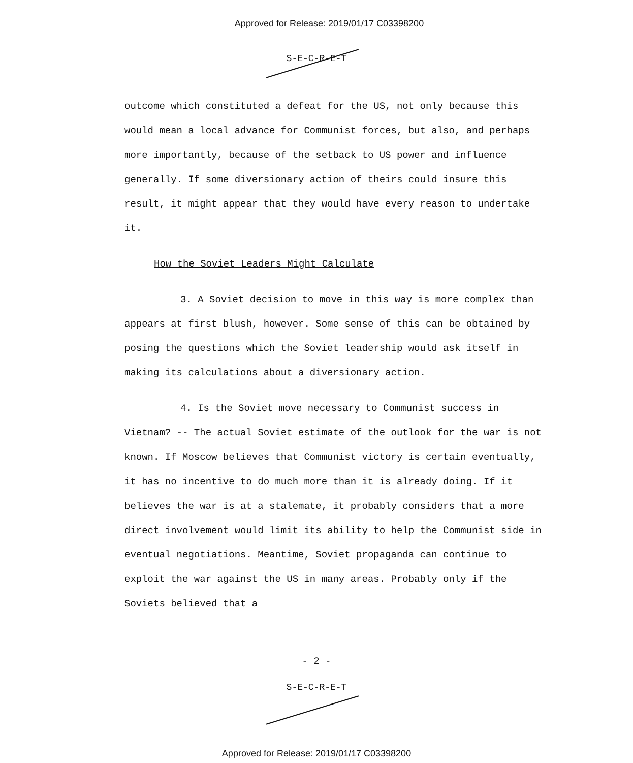Approved for Release: 2019/01/17 C03398200
S-E-C-R-E-T
outcome which constituted a defeat for the US, not only because this would mean a local advance for Communist forces, but also, and perhaps more importantly, because of the setback to US power and influence generally. If some diversionary action of theirs could insure this result, it might appear that they would have every reason to undertake it.
How the Soviet Leaders Might Calculate
3. A Soviet decision to move in this way is more complex than appears at first blush, however. Some sense of this can be obtained by posing the questions which the Soviet leadership would ask itself in making its calculations about a diversionary action.
4. Is the Soviet move necessary to Communist success in Vietnam? -- The actual Soviet estimate of the outlook for the war is not known. If Moscow believes that Communist victory is certain eventually, it has no incentive to do much more than it is already doing. If it believes the war is at a stalemate, it probably considers that a more direct involvement would limit its ability to help the Communist side in eventual negotiations. Meantime, Soviet propaganda can continue to exploit the war against the US in many areas. Probably only if the Soviets believed that a
- 2 -
S-E-C-R-E-T
Approved for Release: 2019/01/17 C03398200